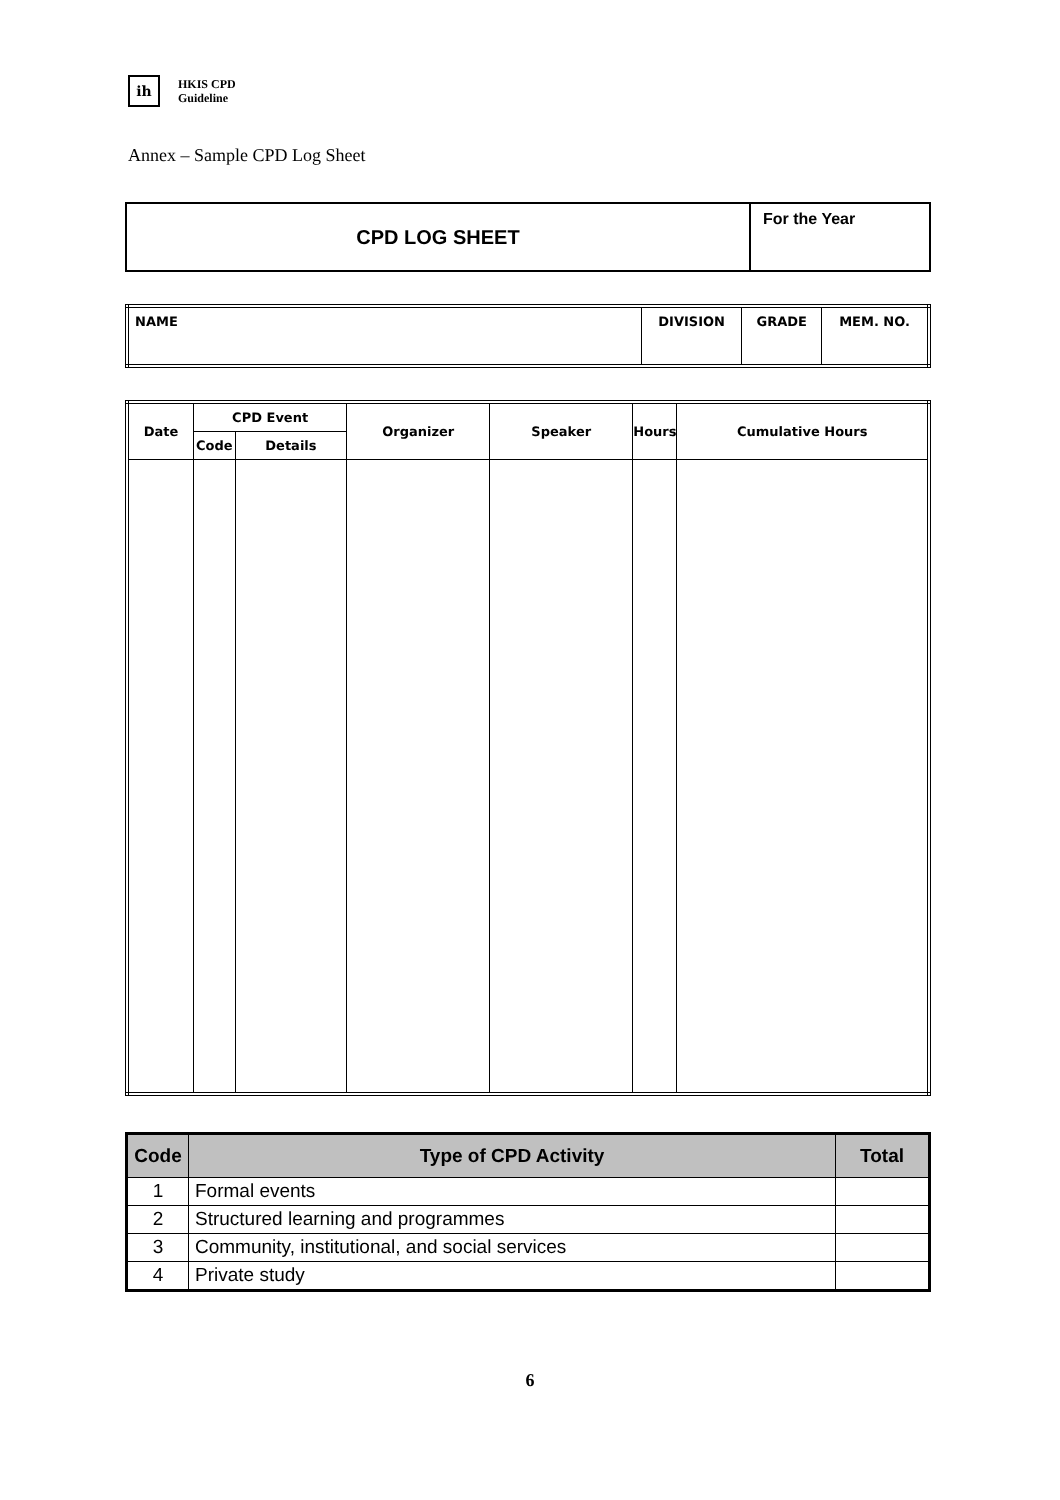ih HKIS CPD
Guideline
Annex – Sample CPD Log Sheet
| CPD LOG SHEET | For the Year |
| NAME | DIVISION | GRADE | MEM. NO. |
| Date | CPD Event | | Organizer | Speaker | Hours | Cumulative Hours |
| --- | --- | --- | --- | --- | --- | --- |
| | Code | Details | | | | |
| Code | Type of CPD Activity | Total |
| --- | --- | --- |
| 1 | Formal events | |
| 2 | Structured learning and programmes | |
| 3 | Community, institutional, and social services | |
| 4 | Private study | |
6